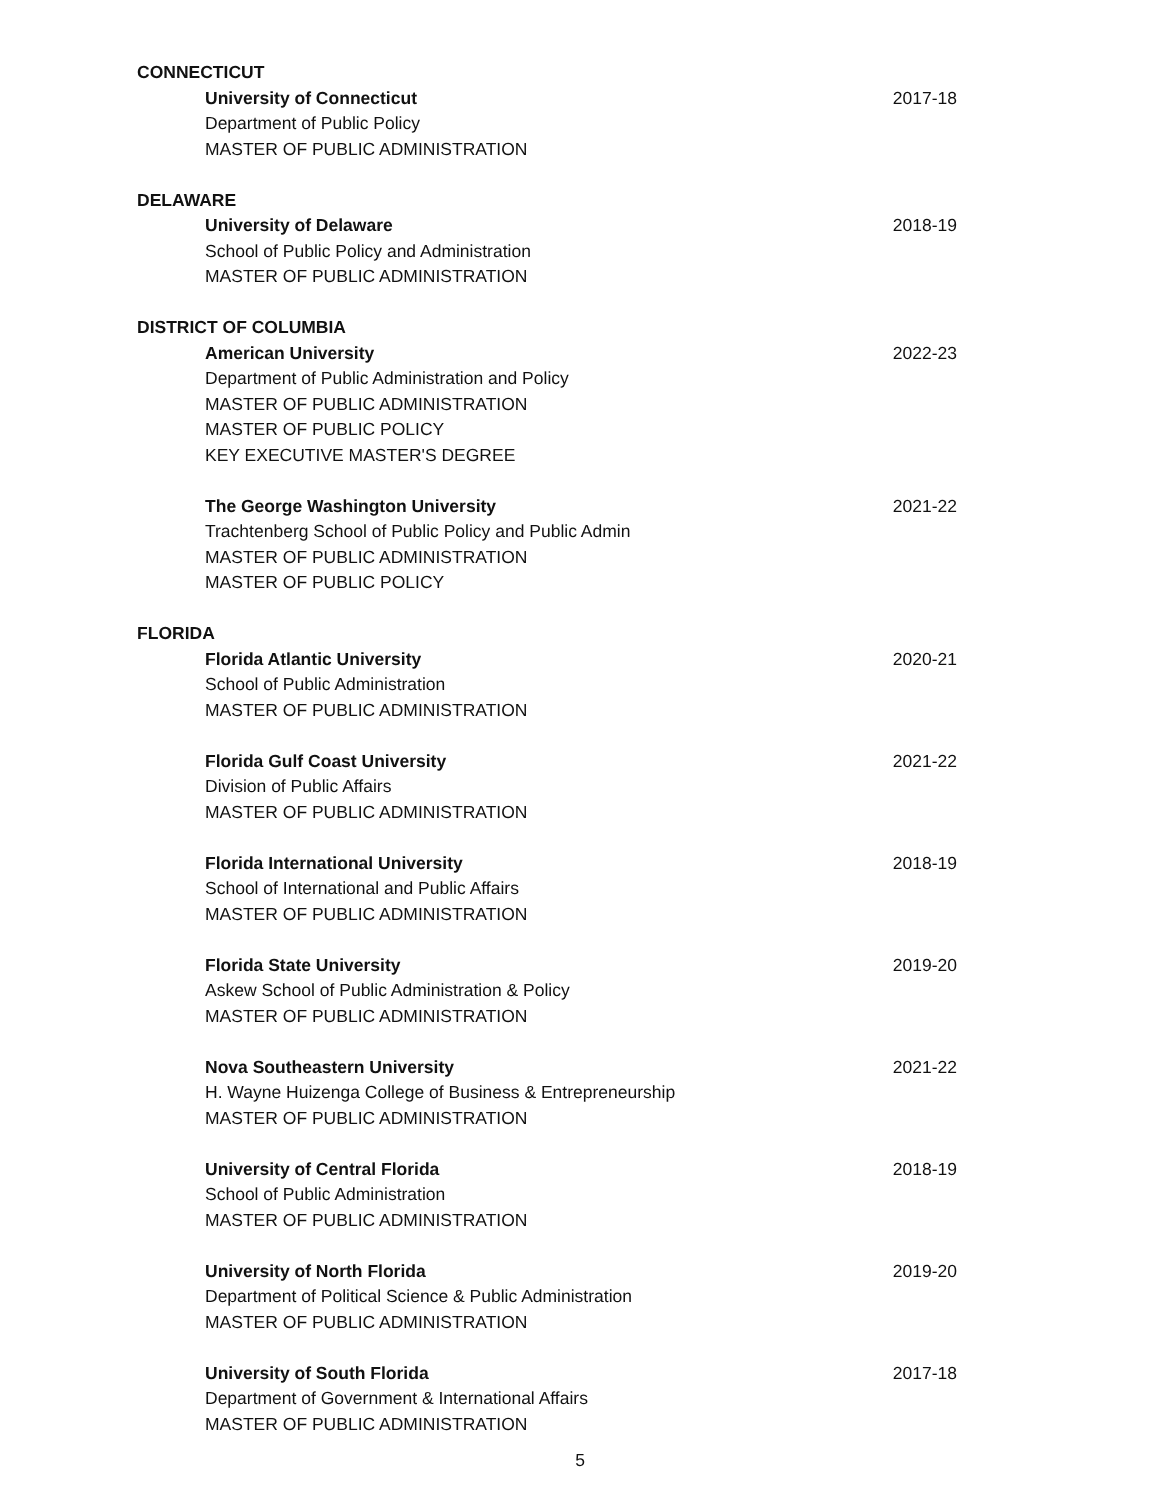CONNECTICUT
University of Connecticut 2017-18
Department of Public Policy
MASTER OF PUBLIC ADMINISTRATION
DELAWARE
University of Delaware 2018-19
School of Public Policy and Administration
MASTER OF PUBLIC ADMINISTRATION
DISTRICT OF COLUMBIA
American University 2022-23
Department of Public Administration and Policy
MASTER OF PUBLIC ADMINISTRATION
MASTER OF PUBLIC POLICY
KEY EXECUTIVE MASTER'S DEGREE
The George Washington University 2021-22
Trachtenberg School of Public Policy and Public Admin
MASTER OF PUBLIC ADMINISTRATION
MASTER OF PUBLIC POLICY
FLORIDA
Florida Atlantic University 2020-21
School of Public Administration
MASTER OF PUBLIC ADMINISTRATION
Florida Gulf Coast University 2021-22
Division of Public Affairs
MASTER OF PUBLIC ADMINISTRATION
Florida International University 2018-19
School of International and Public Affairs
MASTER OF PUBLIC ADMINISTRATION
Florida State University 2019-20
Askew School of Public Administration & Policy
MASTER OF PUBLIC ADMINISTRATION
Nova Southeastern University 2021-22
H. Wayne Huizenga College of Business & Entrepreneurship
MASTER OF PUBLIC ADMINISTRATION
University of Central Florida 2018-19
School of Public Administration
MASTER OF PUBLIC ADMINISTRATION
University of North Florida 2019-20
Department of Political Science & Public Administration
MASTER OF PUBLIC ADMINISTRATION
University of South Florida 2017-18
Department of Government & International Affairs
MASTER OF PUBLIC ADMINISTRATION
5